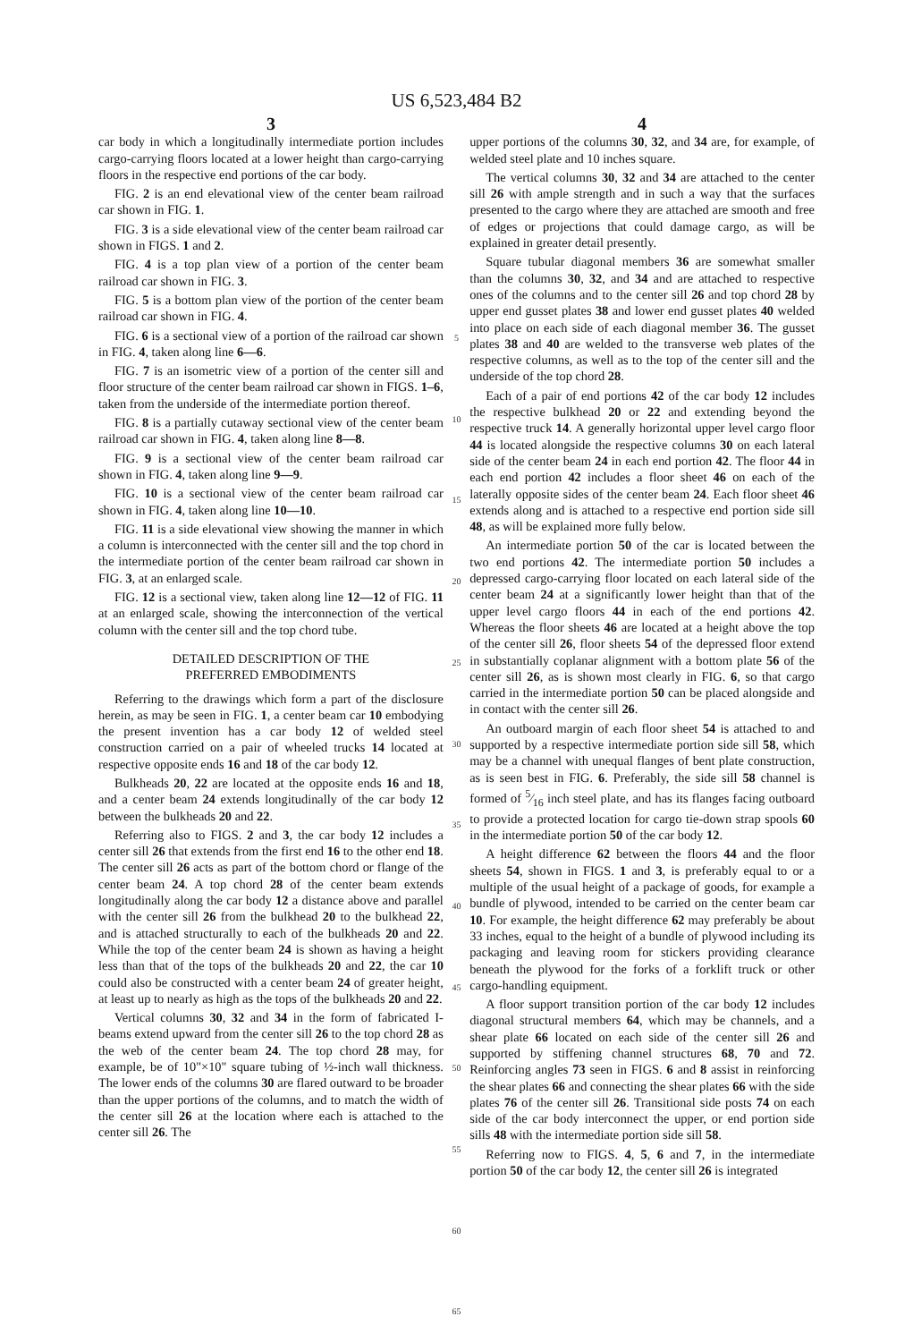US 6,523,484 B2
3
car body in which a longitudinally intermediate portion includes cargo-carrying floors located at a lower height than cargo-carrying floors in the respective end portions of the car body.
FIG. 2 is an end elevational view of the center beam railroad car shown in FIG. 1.
FIG. 3 is a side elevational view of the center beam railroad car shown in FIGS. 1 and 2.
FIG. 4 is a top plan view of a portion of the center beam railroad car shown in FIG. 3.
FIG. 5 is a bottom plan view of the portion of the center beam railroad car shown in FIG. 4.
FIG. 6 is a sectional view of a portion of the railroad car shown in FIG. 4, taken along line 6—6.
FIG. 7 is an isometric view of a portion of the center sill and floor structure of the center beam railroad car shown in FIGS. 1–6, taken from the underside of the intermediate portion thereof.
FIG. 8 is a partially cutaway sectional view of the center beam railroad car shown in FIG. 4, taken along line 8—8.
FIG. 9 is a sectional view of the center beam railroad car shown in FIG. 4, taken along line 9—9.
FIG. 10 is a sectional view of the center beam railroad car shown in FIG. 4, taken along line 10—10.
FIG. 11 is a side elevational view showing the manner in which a column is interconnected with the center sill and the top chord in the intermediate portion of the center beam railroad car shown in FIG. 3, at an enlarged scale.
FIG. 12 is a sectional view, taken along line 12—12 of FIG. 11 at an enlarged scale, showing the interconnection of the vertical column with the center sill and the top chord tube.
DETAILED DESCRIPTION OF THE
PREFERRED EMBODIMENTS
Referring to the drawings which form a part of the disclosure herein, as may be seen in FIG. 1, a center beam car 10 embodying the present invention has a car body 12 of welded steel construction carried on a pair of wheeled trucks 14 located at respective opposite ends 16 and 18 of the car body 12.
Bulkheads 20, 22 are located at the opposite ends 16 and 18, and a center beam 24 extends longitudinally of the car body 12 between the bulkheads 20 and 22.
Referring also to FIGS. 2 and 3, the car body 12 includes a center sill 26 that extends from the first end 16 to the other end 18. The center sill 26 acts as part of the bottom chord or flange of the center beam 24. A top chord 28 of the center beam extends longitudinally along the car body 12 a distance above and parallel with the center sill 26 from the bulkhead 20 to the bulkhead 22, and is attached structurally to each of the bulkheads 20 and 22. While the top of the center beam 24 is shown as having a height less than that of the tops of the bulkheads 20 and 22, the car 10 could also be constructed with a center beam 24 of greater height, at least up to nearly as high as the tops of the bulkheads 20 and 22.
Vertical columns 30, 32 and 34 in the form of fabricated I-beams extend upward from the center sill 26 to the top chord 28 as the web of the center beam 24. The top chord 28 may, for example, be of 10"×10" square tubing of ½-inch wall thickness. The lower ends of the columns 30 are flared outward to be broader than the upper portions of the columns, and to match the width of the center sill 26 at the location where each is attached to the center sill 26. The
5
10
15
20
25
30
35
40
45
50
55
60
65
4
upper portions of the columns 30, 32, and 34 are, for example, of welded steel plate and 10 inches square.
The vertical columns 30, 32 and 34 are attached to the center sill 26 with ample strength and in such a way that the surfaces presented to the cargo where they are attached are smooth and free of edges or projections that could damage cargo, as will be explained in greater detail presently.
Square tubular diagonal members 36 are somewhat smaller than the columns 30, 32, and 34 and are attached to respective ones of the columns and to the center sill 26 and top chord 28 by upper end gusset plates 38 and lower end gusset plates 40 welded into place on each side of each diagonal member 36. The gusset plates 38 and 40 are welded to the transverse web plates of the respective columns, as well as to the top of the center sill and the underside of the top chord 28.
Each of a pair of end portions 42 of the car body 12 includes the respective bulkhead 20 or 22 and extending beyond the respective truck 14. A generally horizontal upper level cargo floor 44 is located alongside the respective columns 30 on each lateral side of the center beam 24 in each end portion 42. The floor 44 in each end portion 42 includes a floor sheet 46 on each of the laterally opposite sides of the center beam 24. Each floor sheet 46 extends along and is attached to a respective end portion side sill 48, as will be explained more fully below.
An intermediate portion 50 of the car is located between the two end portions 42. The intermediate portion 50 includes a depressed cargo-carrying floor located on each lateral side of the center beam 24 at a significantly lower height than that of the upper level cargo floors 44 in each of the end portions 42. Whereas the floor sheets 46 are located at a height above the top of the center sill 26, floor sheets 54 of the depressed floor extend in substantially coplanar alignment with a bottom plate 56 of the center sill 26, as is shown most clearly in FIG. 6, so that cargo carried in the intermediate portion 50 can be placed alongside and in contact with the center sill 26.
An outboard margin of each floor sheet 54 is attached to and supported by a respective intermediate portion side sill 58, which may be a channel with unequal flanges of bent plate construction, as is seen best in FIG. 6. Preferably, the side sill 58 channel is formed of 5⁄16 inch steel plate, and has its flanges facing outboard to provide a protected location for cargo tie-down strap spools 60 in the intermediate portion 50 of the car body 12.
A height difference 62 between the floors 44 and the floor sheets 54, shown in FIGS. 1 and 3, is preferably equal to or a multiple of the usual height of a package of goods, for example a bundle of plywood, intended to be carried on the center beam car 10. For example, the height difference 62 may preferably be about 33 inches, equal to the height of a bundle of plywood including its packaging and leaving room for stickers providing clearance beneath the plywood for the forks of a forklift truck or other cargo-handling equipment.
A floor support transition portion of the car body 12 includes diagonal structural members 64, which may be channels, and a shear plate 66 located on each side of the center sill 26 and supported by stiffening channel structures 68, 70 and 72. Reinforcing angles 73 seen in FIGS. 6 and 8 assist in reinforcing the shear plates 66 and connecting the shear plates 66 with the side plates 76 of the center sill 26. Transitional side posts 74 on each side of the car body interconnect the upper, or end portion side sills 48 with the intermediate portion side sill 58.
Referring now to FIGS. 4, 5, 6 and 7, in the intermediate portion 50 of the car body 12, the center sill 26 is integrated